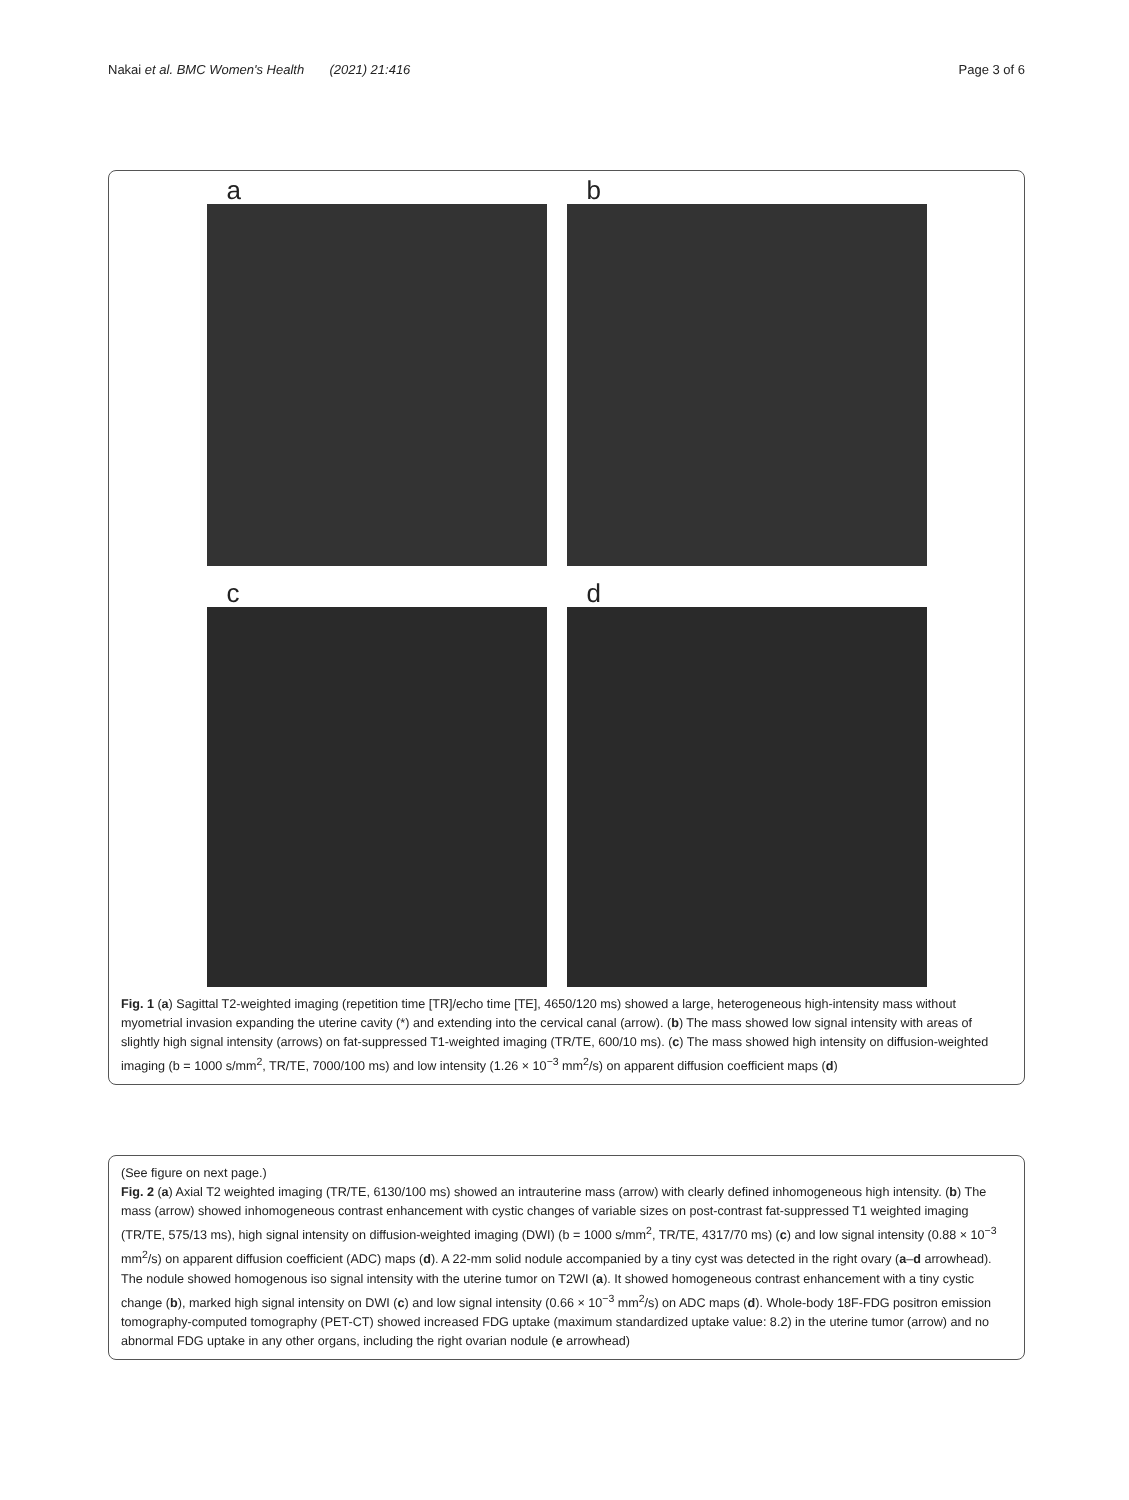Nakai et al. BMC Women's Health (2021) 21:416 Page 3 of 6
a
b
c
d
Fig. 1 (a) Sagittal T2-weighted imaging (repetition time [TR]/echo time [TE], 4650/120 ms) showed a large, heterogeneous high-intensity mass without myometrial invasion expanding the uterine cavity (*) and extending into the cervical canal (arrow). (b) The mass showed low signal intensity with areas of slightly high signal intensity (arrows) on fat-suppressed T1-weighted imaging (TR/TE, 600/10 ms). (c) The mass showed high intensity on diffusion-weighted imaging (b = 1000 s/mm<sup>2</sup>, TR/TE, 7000/100 ms) and low intensity (1.26 × 10<sup>−3</sup> mm<sup>2</sup>/s) on apparent diffusion coefficient maps (d)
(See figure on next page.)
Fig. 2 (a) Axial T2 weighted imaging (TR/TE, 6130/100 ms) showed an intrauterine mass (arrow) with clearly defined inhomogeneous high intensity. (b) The mass (arrow) showed inhomogeneous contrast enhancement with cystic changes of variable sizes on post-contrast fat-suppressed T1 weighted imaging (TR/TE, 575/13 ms), high signal intensity on diffusion-weighted imaging (DWI) (b = 1000 s/mm<sup>2</sup>, TR/TE, 4317/70 ms) (c) and low signal intensity (0.88 × 10<sup>−3</sup> mm<sup>2</sup>/s) on apparent diffusion coefficient (ADC) maps (d). A 22-mm solid nodule accompanied by a tiny cyst was detected in the right ovary (a–d arrowhead). The nodule showed homogenous iso signal intensity with the uterine tumor on T2WI (a). It showed homogeneous contrast enhancement with a tiny cystic change (b), marked high signal intensity on DWI (c) and low signal intensity (0.66 × 10<sup>−3</sup> mm<sup>2</sup>/s) on ADC maps (d). Whole-body 18F-FDG positron emission tomography-computed tomography (PET-CT) showed increased FDG uptake (maximum standardized uptake value: 8.2) in the uterine tumor (arrow) and no abnormal FDG uptake in any other organs, including the right ovarian nodule (e arrowhead)